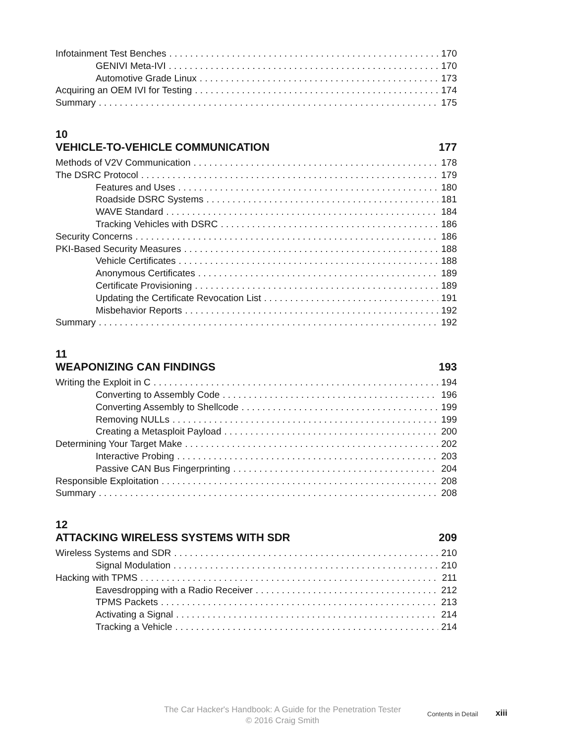Infotainment Test Benches 170
GENIVI Meta-IVI 170
Automotive Grade Linux 173
Acquiring an OEM IVI for Testing 174
Summary 175
10
VEHICLE-TO-VEHICLE COMMUNICATION 177
Methods of V2V Communication 178
The DSRC Protocol 179
Features and Uses 180
Roadside DSRC Systems 181
WAVE Standard 184
Tracking Vehicles with DSRC 186
Security Concerns 186
PKI-Based Security Measures 188
Vehicle Certificates 188
Anonymous Certificates 189
Certificate Provisioning 189
Updating the Certificate Revocation List 191
Misbehavior Reports 192
Summary 192
11
WEAPONIZING CAN FINDINGS 193
Writing the Exploit in C 194
Converting to Assembly Code 196
Converting Assembly to Shellcode 199
Removing NULLs 199
Creating a Metasploit Payload 200
Determining Your Target Make 202
Interactive Probing 203
Passive CAN Bus Fingerprinting 204
Responsible Exploitation 208
Summary 208
12
ATTACKING WIRELESS SYSTEMS WITH SDR 209
Wireless Systems and SDR 210
Signal Modulation 210
Hacking with TPMS 211
Eavesdropping with a Radio Receiver 212
TPMS Packets 213
Activating a Signal 214
Tracking a Vehicle 214
The Car Hacker's Handbook: A Guide for the Penetration Tester
© 2016 Craig Smith
Contents in Detail xiii